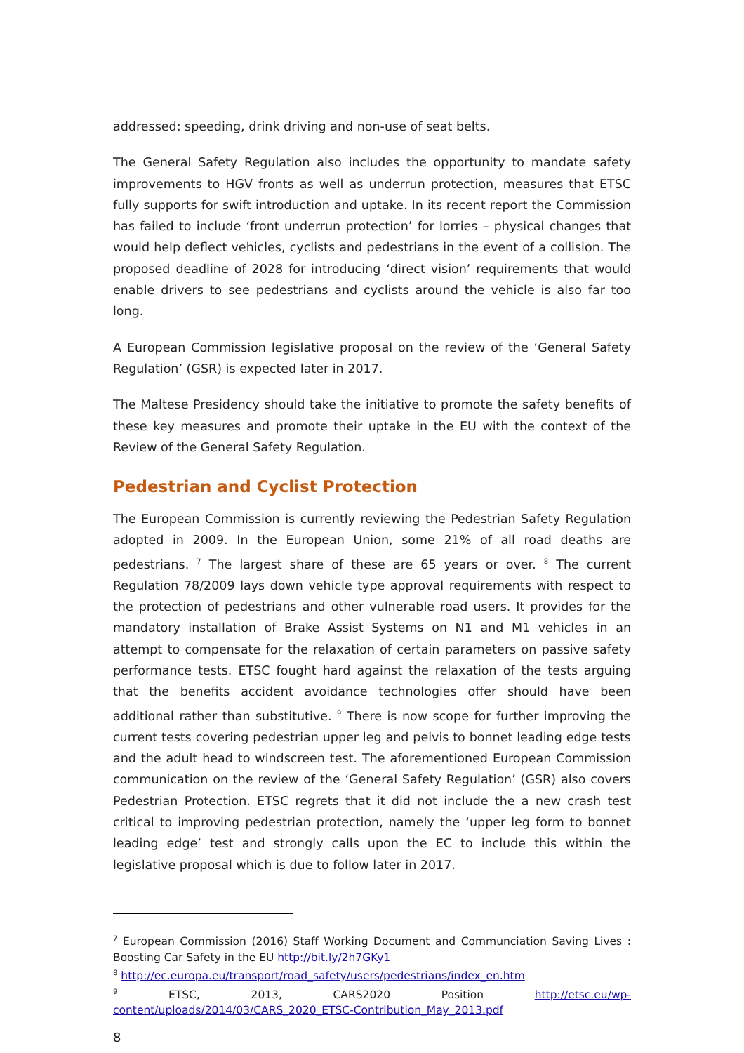addressed: speeding, drink driving and non-use of seat belts.
The General Safety Regulation also includes the opportunity to mandate safety improvements to HGV fronts as well as underrun protection, measures that ETSC fully supports for swift introduction and uptake. In its recent report the Commission has failed to include ‘front underrun protection’ for lorries – physical changes that would help deflect vehicles, cyclists and pedestrians in the event of a collision. The proposed deadline of 2028 for introducing ‘direct vision’ requirements that would enable drivers to see pedestrians and cyclists around the vehicle is also far too long.
A European Commission legislative proposal on the review of the ‘General Safety Regulation’ (GSR) is expected later in 2017.
The Maltese Presidency should take the initiative to promote the safety benefits of these key measures and promote their uptake in the EU with the context of the Review of the General Safety Regulation.
Pedestrian and Cyclist Protection
The European Commission is currently reviewing the Pedestrian Safety Regulation adopted in 2009. In the European Union, some 21% of all road deaths are pedestrians. <sup>7</sup> The largest share of these are 65 years or over. <sup>8</sup> The current Regulation 78/2009 lays down vehicle type approval requirements with respect to the protection of pedestrians and other vulnerable road users. It provides for the mandatory installation of Brake Assist Systems on N1 and M1 vehicles in an attempt to compensate for the relaxation of certain parameters on passive safety performance tests. ETSC fought hard against the relaxation of the tests arguing that the benefits accident avoidance technologies offer should have been additional rather than substitutive. <sup>9</sup> There is now scope for further improving the current tests covering pedestrian upper leg and pelvis to bonnet leading edge tests and the adult head to windscreen test. The aforementioned European Commission communication on the review of the ‘General Safety Regulation’ (GSR) also covers Pedestrian Protection. ETSC regrets that it did not include the a new crash test critical to improving pedestrian protection, namely the ‘upper leg form to bonnet leading edge’ test and strongly calls upon the EC to include this within the legislative proposal which is due to follow later in 2017.
<sup>7</sup> European Commission (2016) Staff Working Document and Communciation Saving Lives : Boosting Car Safety in the EU http://bit.ly/2h7GKy1
<sup>8</sup> http://ec.europa.eu/transport/road_safety/users/pedestrians/index_en.htm
<sup>9</sup> ETSC, 2013, CARS2020 Position http://etsc.eu/wp-content/uploads/2014/03/CARS_2020_ETSC-Contribution_May_2013.pdf
8